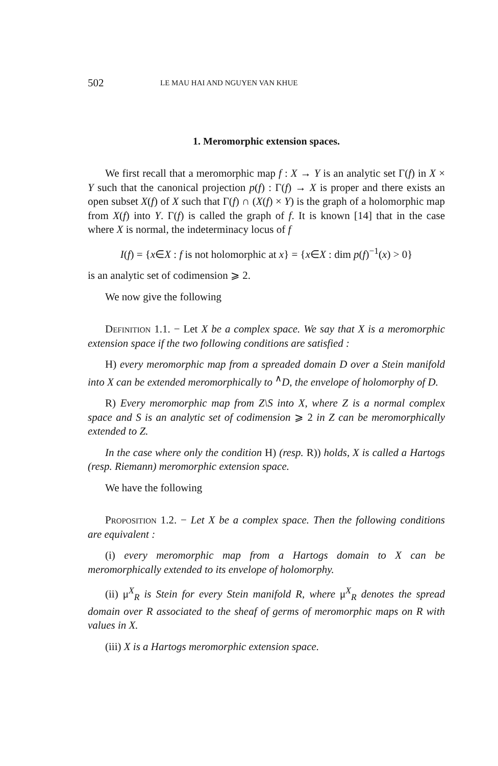502 LE MAU HAI AND NGUYEN VAN KHUE
1. Meromorphic extension spaces.
We first recall that a meromorphic map f : X → Y is an analytic set Γ(f) in X × Y such that the canonical projection p(f) : Γ(f) → X is proper and there exists an open subset X(f) of X such that Γ(f) ∩ (X(f) × Y) is the graph of a holomorphic map from X(f) into Y. Γ(f) is called the graph of f. It is known [14] that in the case where X is normal, the indeterminacy locus of f
I(f) = {x∈X : f is not holomorphic at x} = {x∈X : dim p(f)<sup>−1</sup>(x) > 0}
is an analytic set of codimension ⩾ 2.
We now give the following
Definition 1.1. − Let X be a complex space. We say that X is a meromorphic extension space if the two following conditions are satisfied :
H) every meromorphic map from a spreaded domain D over a Stein manifold into X can be extended meromorphically to <sup>∧</sup>D, the envelope of holomorphy of D.
R) Every meromorphic map from Z\S into X, where Z is a normal complex space and S is an analytic set of codimension ⩾ 2 in Z can be meromorphically extended to Z.
In the case where only the condition H) (resp. R)) holds, X is called a Hartogs (resp. Riemann) meromorphic extension space.
We have the following
Proposition 1.2. − Let X be a complex space. Then the following conditions are equivalent :
(i) every meromorphic map from a Hartogs domain to X can be meromorphically extended to its envelope of holomorphy.
(ii) μ<sup>X</sup><sub>R</sub> is Stein for every Stein manifold R, where μ<sup>X</sup><sub>R</sub> denotes the spread domain over R associated to the sheaf of germs of meromorphic maps on R with values in X.
(iii) X is a Hartogs meromorphic extension space.